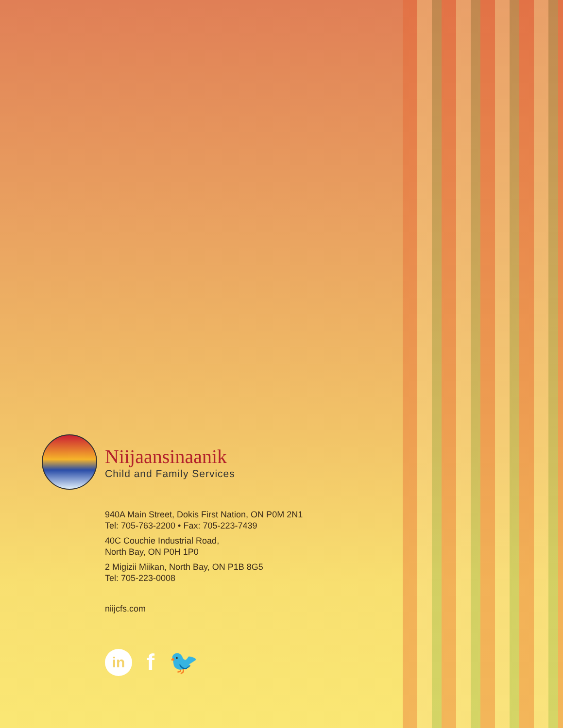Niijaansinaanik
Child and Family Services
940A Main Street, Dokis First Nation, ON P0M 2N1
Tel: 705-763-2200 • Fax: 705-223-7439
40C Couchie Industrial Road,
North Bay, ON P0H 1P0
2 Migizii Miikan, North Bay, ON P1B 8G5
Tel: 705-223-0008
niijcfs.com
in
f 🐦